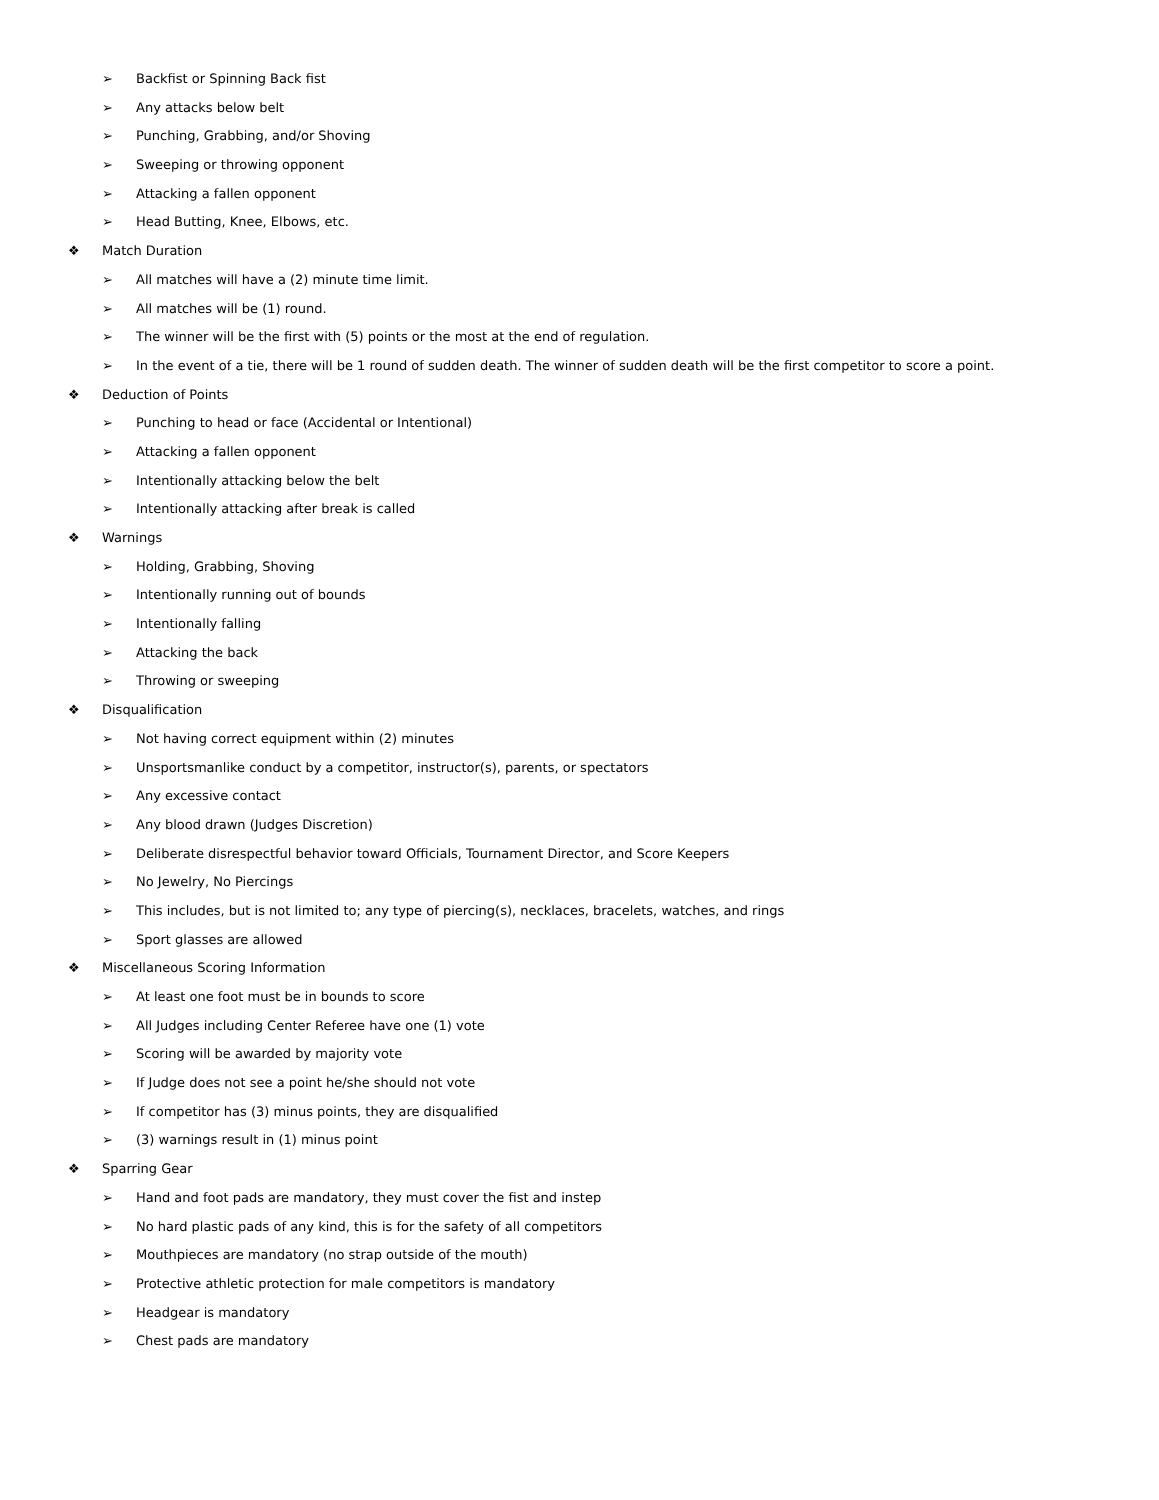➢ Backfist or Spinning Back fist
➢ Any attacks below belt
➢ Punching, Grabbing, and/or Shoving
➢ Sweeping or throwing opponent
➢ Attacking a fallen opponent
➢ Head Butting, Knee, Elbows, etc.
❖ Match Duration
➢ All matches will have a (2) minute time limit.
➢ All matches will be (1) round.
➢ The winner will be the first with (5) points or the most at the end of regulation.
➢ In the event of a tie, there will be 1 round of sudden death. The winner of sudden death will be the first competitor to score a point.
❖ Deduction of Points
➢ Punching to head or face (Accidental or Intentional)
➢ Attacking a fallen opponent
➢ Intentionally attacking below the belt
➢ Intentionally attacking after break is called
❖ Warnings
➢ Holding, Grabbing, Shoving
➢ Intentionally running out of bounds
➢ Intentionally falling
➢ Attacking the back
➢ Throwing or sweeping
❖ Disqualification
➢ Not having correct equipment within (2) minutes
➢ Unsportsmanlike conduct by a competitor, instructor(s), parents, or spectators
➢ Any excessive contact
➢ Any blood drawn (Judges Discretion)
➢ Deliberate disrespectful behavior toward Officials, Tournament Director, and Score Keepers
➢ No Jewelry, No Piercings
➢ This includes, but is not limited to; any type of piercing(s), necklaces, bracelets, watches, and rings
➢ Sport glasses are allowed
❖ Miscellaneous Scoring Information
➢ At least one foot must be in bounds to score
➢ All Judges including Center Referee have one (1) vote
➢ Scoring will be awarded by majority vote
➢ If Judge does not see a point he/she should not vote
➢ If competitor has (3) minus points, they are disqualified
➢ (3) warnings result in (1) minus point
❖ Sparring Gear
➢ Hand and foot pads are mandatory, they must cover the fist and instep
➢ No hard plastic pads of any kind, this is for the safety of all competitors
➢ Mouthpieces are mandatory (no strap outside of the mouth)
➢ Protective athletic protection for male competitors is mandatory
➢ Headgear is mandatory
➢ Chest pads are mandatory